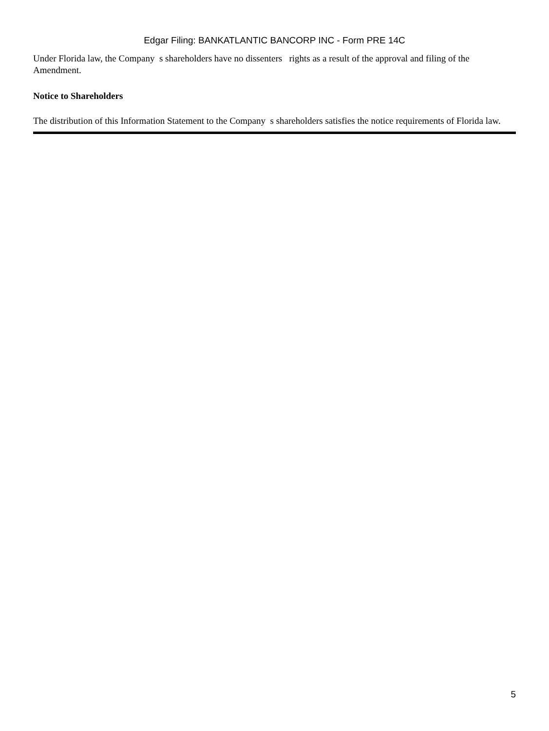Edgar Filing: BANKATLANTIC BANCORP INC - Form PRE 14C
Under Florida law, the Company s shareholders have no dissenters rights as a result of the approval and filing of the Amendment.
Notice to Shareholders
The distribution of this Information Statement to the Company s shareholders satisfies the notice requirements of Florida law.
5